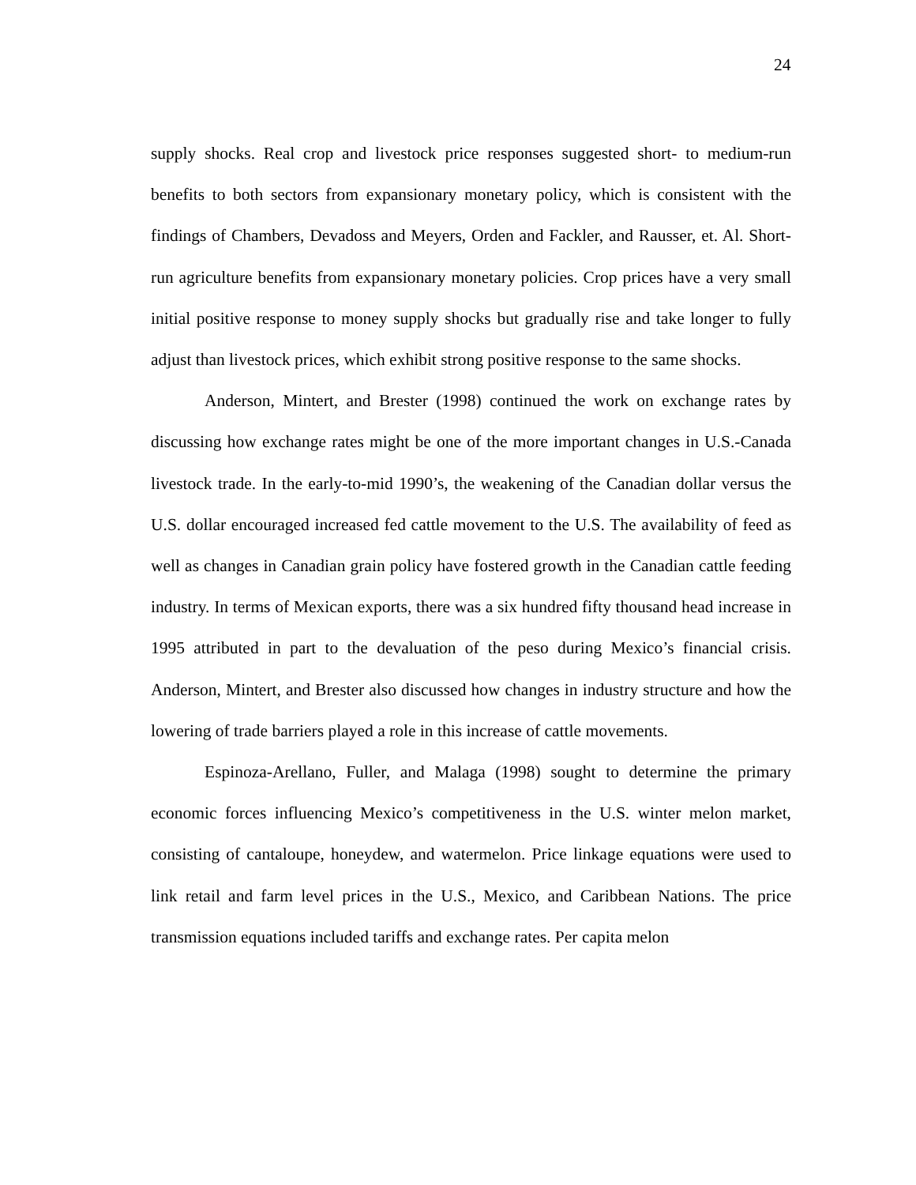24
supply shocks. Real crop and livestock price responses suggested short- to medium-run benefits to both sectors from expansionary monetary policy, which is consistent with the findings of Chambers, Devadoss and Meyers, Orden and Fackler, and Rausser, et. Al. Short-run agriculture benefits from expansionary monetary policies. Crop prices have a very small initial positive response to money supply shocks but gradually rise and take longer to fully adjust than livestock prices, which exhibit strong positive response to the same shocks.
Anderson, Mintert, and Brester (1998) continued the work on exchange rates by discussing how exchange rates might be one of the more important changes in U.S.-Canada livestock trade. In the early-to-mid 1990’s, the weakening of the Canadian dollar versus the U.S. dollar encouraged increased fed cattle movement to the U.S. The availability of feed as well as changes in Canadian grain policy have fostered growth in the Canadian cattle feeding industry. In terms of Mexican exports, there was a six hundred fifty thousand head increase in 1995 attributed in part to the devaluation of the peso during Mexico’s financial crisis. Anderson, Mintert, and Brester also discussed how changes in industry structure and how the lowering of trade barriers played a role in this increase of cattle movements.
Espinoza-Arellano, Fuller, and Malaga (1998) sought to determine the primary economic forces influencing Mexico’s competitiveness in the U.S. winter melon market, consisting of cantaloupe, honeydew, and watermelon. Price linkage equations were used to link retail and farm level prices in the U.S., Mexico, and Caribbean Nations. The price transmission equations included tariffs and exchange rates. Per capita melon